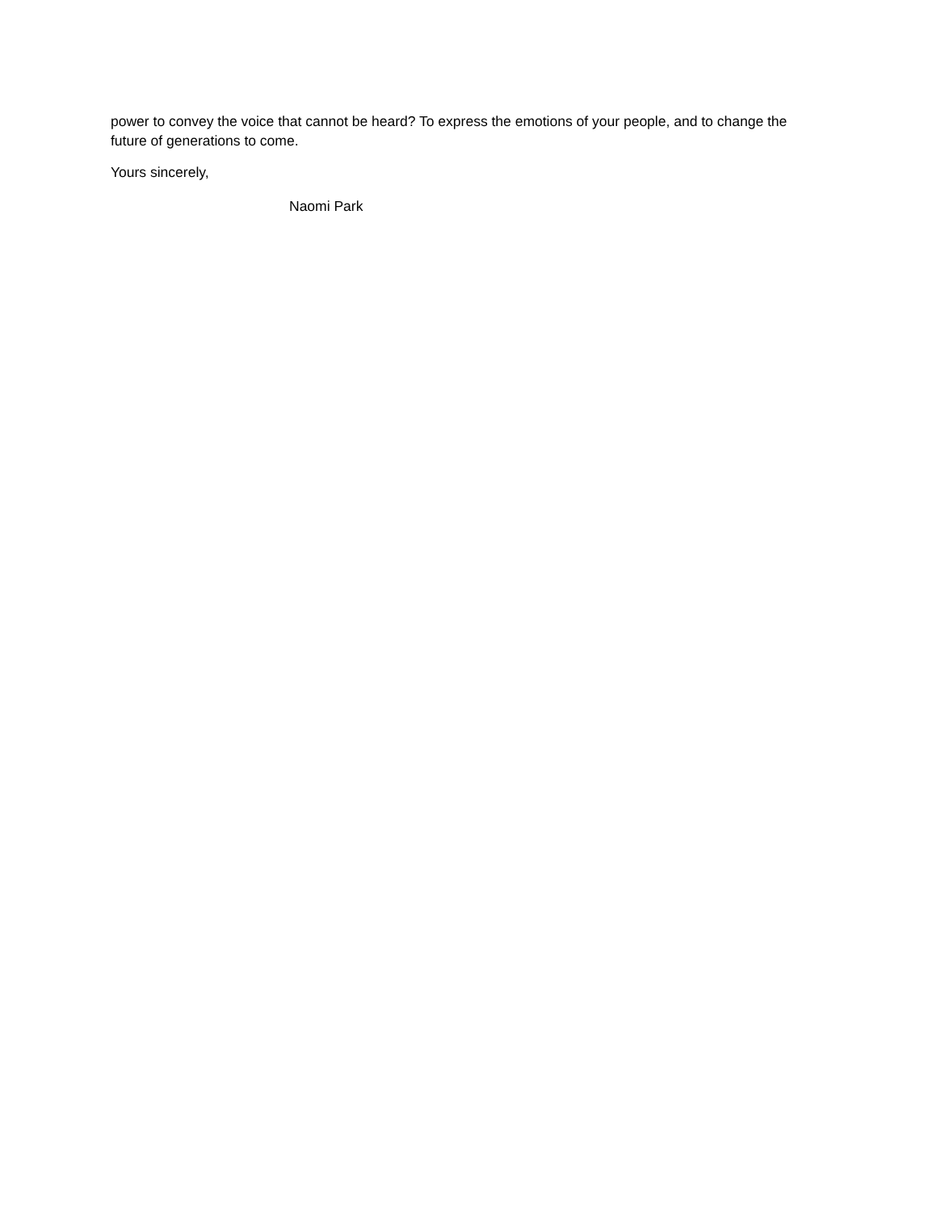power to convey the voice that cannot be heard? To express the emotions of your people, and to change the future of generations to come.
Yours sincerely,
Naomi Park